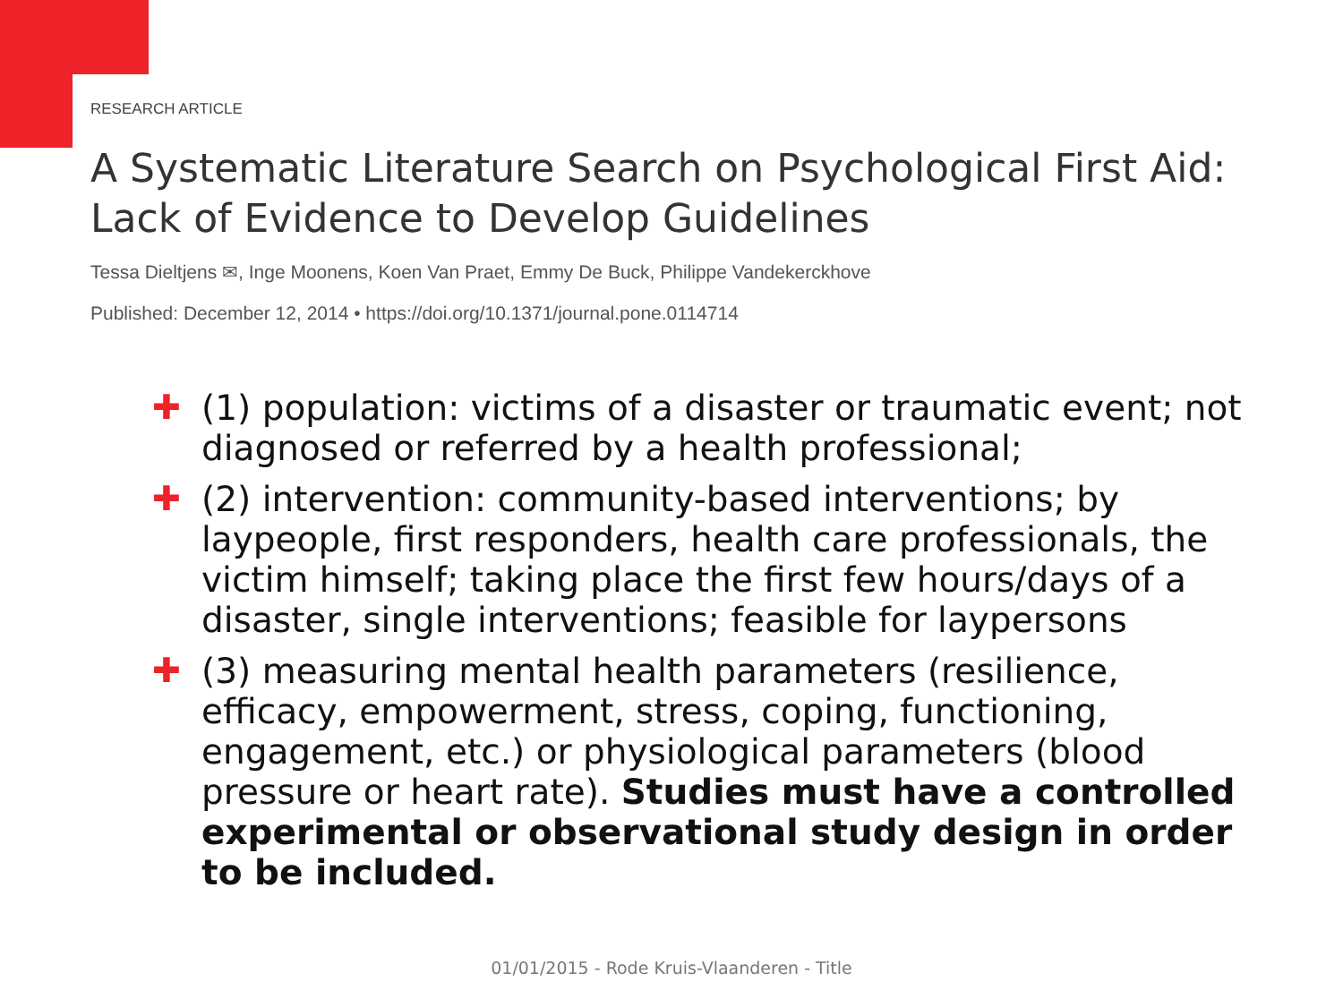RESEARCH ARTICLE
A Systematic Literature Search on Psychological First Aid: Lack of Evidence to Develop Guidelines
Tessa Dieltjens ✉, Inge Moonens, Koen Van Praet, Emmy De Buck, Philippe Vandekerckhove
Published: December 12, 2014 • https://doi.org/10.1371/journal.pone.0114714
✚ (1) population: victims of a disaster or traumatic event; not diagnosed or referred by a health professional;
✚ (2) intervention: community-based interventions; by laypeople, first responders, health care professionals, the victim himself; taking place the first few hours/days of a disaster, single interventions; feasible for laypersons
✚ (3) measuring mental health parameters (resilience, efficacy, empowerment, stress, coping, functioning, engagement, etc.) or physiological parameters (blood pressure or heart rate). Studies must have a controlled experimental or observational study design in order to be included.
01/01/2015 - Rode Kruis-Vlaanderen - Title